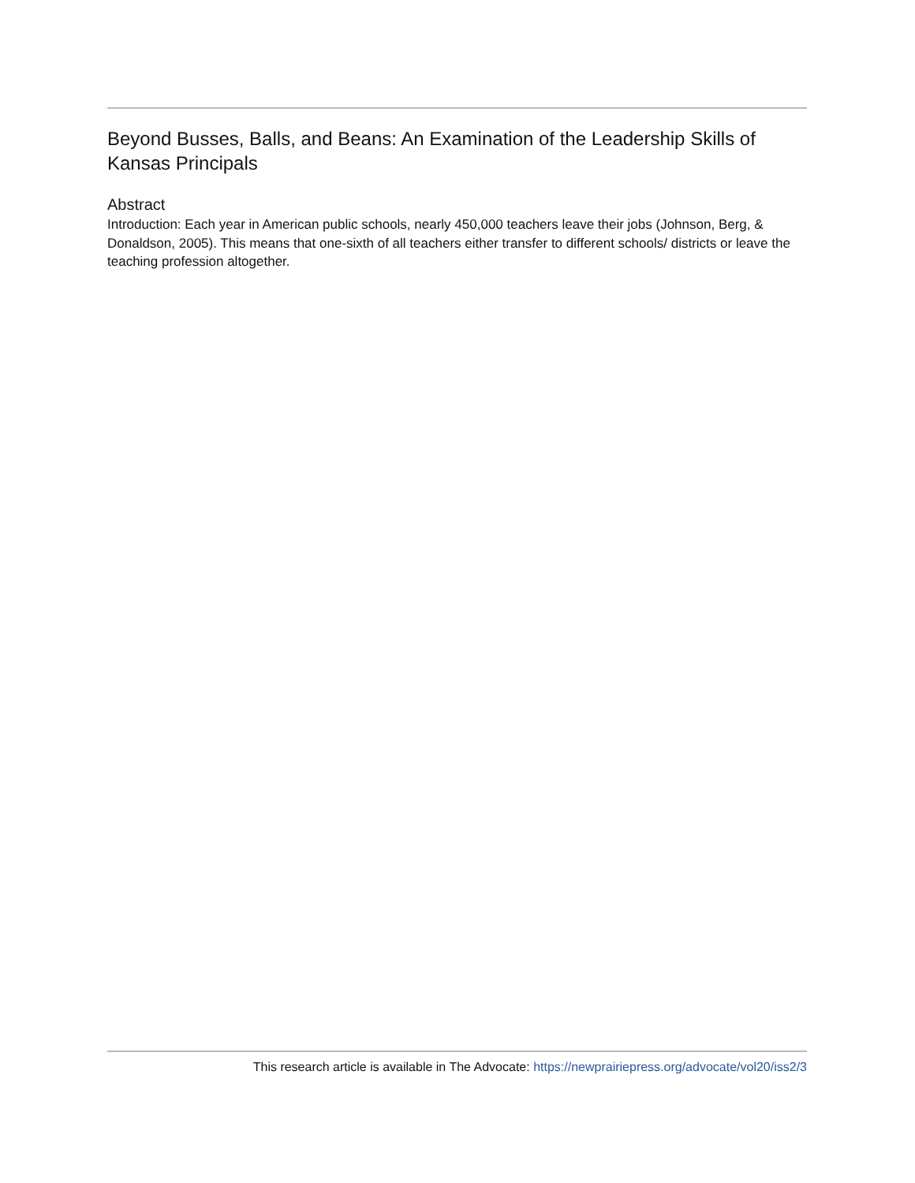Beyond Busses, Balls, and Beans: An Examination of the Leadership Skills of Kansas Principals
Abstract
Introduction: Each year in American public schools, nearly 450,000 teachers leave their jobs (Johnson, Berg, & Donaldson, 2005). This means that one-sixth of all teachers either transfer to different schools/ districts or leave the teaching profession altogether.
This research article is available in The Advocate: https://newprairiepress.org/advocate/vol20/iss2/3